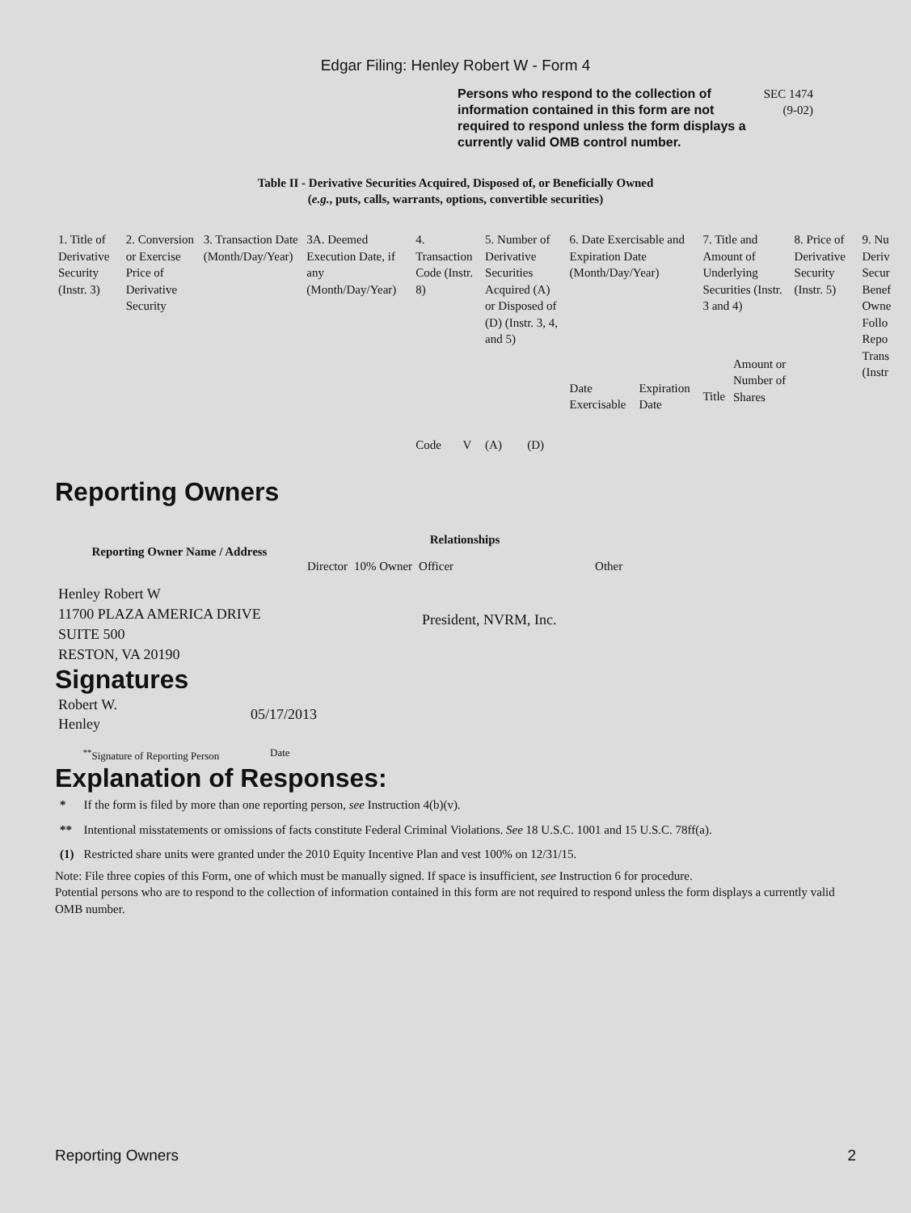Edgar Filing: Henley Robert W - Form 4
Persons who respond to the collection of information contained in this form are not required to respond unless the form displays a currently valid OMB control number.
SEC 1474
(9-02)
Table II - Derivative Securities Acquired, Disposed of, or Beneficially Owned
(e.g., puts, calls, warrants, options, convertible securities)
| 1. Title of Derivative Security (Instr. 3) | 2. Conversion or Exercise Price of Derivative Security | 3. Transaction Date (Month/Day/Year) | 3A. Deemed Execution Date, if any (Month/Day/Year) | 4. Transaction Code (Instr. 8) | | 5. Number of Derivative Securities Acquired (A) or Disposed of (D) (Instr. 3, 4, and 5) | | 6. Date Exercisable and Expiration Date (Month/Day/Year) | | 7. Title and Amount of Underlying Securities (Instr. 3 and 4) | | 8. Price of Derivative Security (Instr. 5) | 9. Nu Deriv Secur Benef Owne Follo Repo Trans (Instr |
| --- | --- | --- | --- | --- | --- | --- | --- | --- | --- | --- | --- | --- | --- |
| | | | | Code | V | (A) | (D) | Date Exercisable | Expiration Date | Title | Amount or Number of Shares | | |
Reporting Owners
| Reporting Owner Name / Address | Relationships | | | |
| --- | --- | --- | --- | --- |
| | Director | 10% Owner | Officer | Other |
| Henley Robert W 11700 PLAZA AMERICA DRIVE SUITE 500 RESTON, VA 20190 | | | President, NVRM, Inc. | |
Signatures
| Robert W. Henley | 05/17/2013 |
| <sup>**</sup> Signature of Reporting Person | Date |
Explanation of Responses:
| * | If the form is filed by more than one reporting person, see Instruction 4(b)(v). |
| ** | Intentional misstatements or omissions of facts constitute Federal Criminal Violations. See 18 U.S.C. 1001 and 15 U.S.C. 78ff(a). |
| (1) | Restricted share units were granted under the 2010 Equity Incentive Plan and vest 100% on 12/31/15. |
Note: File three copies of this Form, one of which must be manually signed. If space is insufficient, see Instruction 6 for procedure.
Potential persons who are to respond to the collection of information contained in this form are not required to respond unless the form displays a currently valid OMB number.
Reporting Owners 2